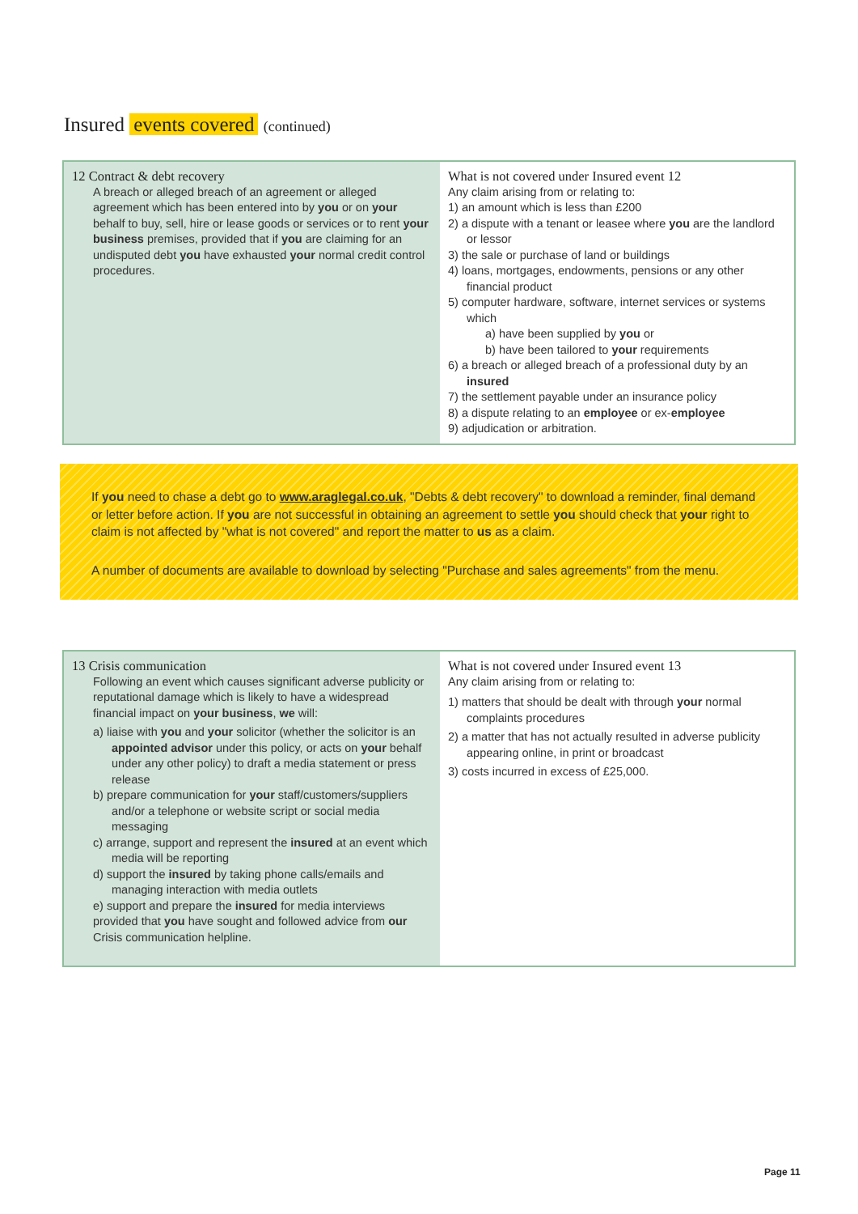Insured events covered (continued)
| 12 Contract & debt recovery A breach or alleged breach of an agreement or alleged agreement which has been entered into by you or on your behalf to buy, sell, hire or lease goods or services or to rent your business premises, provided that if you are claiming for an undisputed debt you have exhausted your normal credit control procedures. | What is not covered under Insured event 12 Any claim arising from or relating to: 1) an amount which is less than £200 2) a dispute with a tenant or leasee where you are the landlord or lessor 3) the sale or purchase of land or buildings 4) loans, mortgages, endowments, pensions or any other financial product 5) computer hardware, software, internet services or systems which a) have been supplied by you or b) have been tailored to your requirements 6) a breach or alleged breach of a professional duty by an insured 7) the settlement payable under an insurance policy 8) a dispute relating to an employee or ex- employee 9) adjudication or arbitration. |
If you need to chase a debt go to www.araglegal.co.uk, "Debts & debt recovery" to download a reminder, final demand or letter before action. If you are not successful in obtaining an agreement to settle you should check that your right to claim is not affected by "what is not covered" and report the matter to us as a claim.
A number of documents are available to download by selecting "Purchase and sales agreements" from the menu.
| 13 Crisis communication Following an event which causes significant adverse publicity or reputational damage which is likely to have a widespread financial impact on your business , we will: a) liaise with you and your solicitor (whether the solicitor is an appointed advisor under this policy, or acts on your behalf under any other policy) to draft a media statement or press release b) prepare communication for your staff/customers/suppliers and/or a telephone or website script or social media messaging c) arrange, support and represent the insured at an event which media will be reporting d) support the insured by taking phone calls/emails and managing interaction with media outlets e) support and prepare the insured for media interviews provided that you have sought and followed advice from our Crisis communication helpline. | What is not covered under Insured event 13 Any claim arising from or relating to: 1) matters that should be dealt with through your normal complaints procedures 2) a matter that has not actually resulted in adverse publicity appearing online, in print or broadcast 3) costs incurred in excess of £25,000. |
Page 11